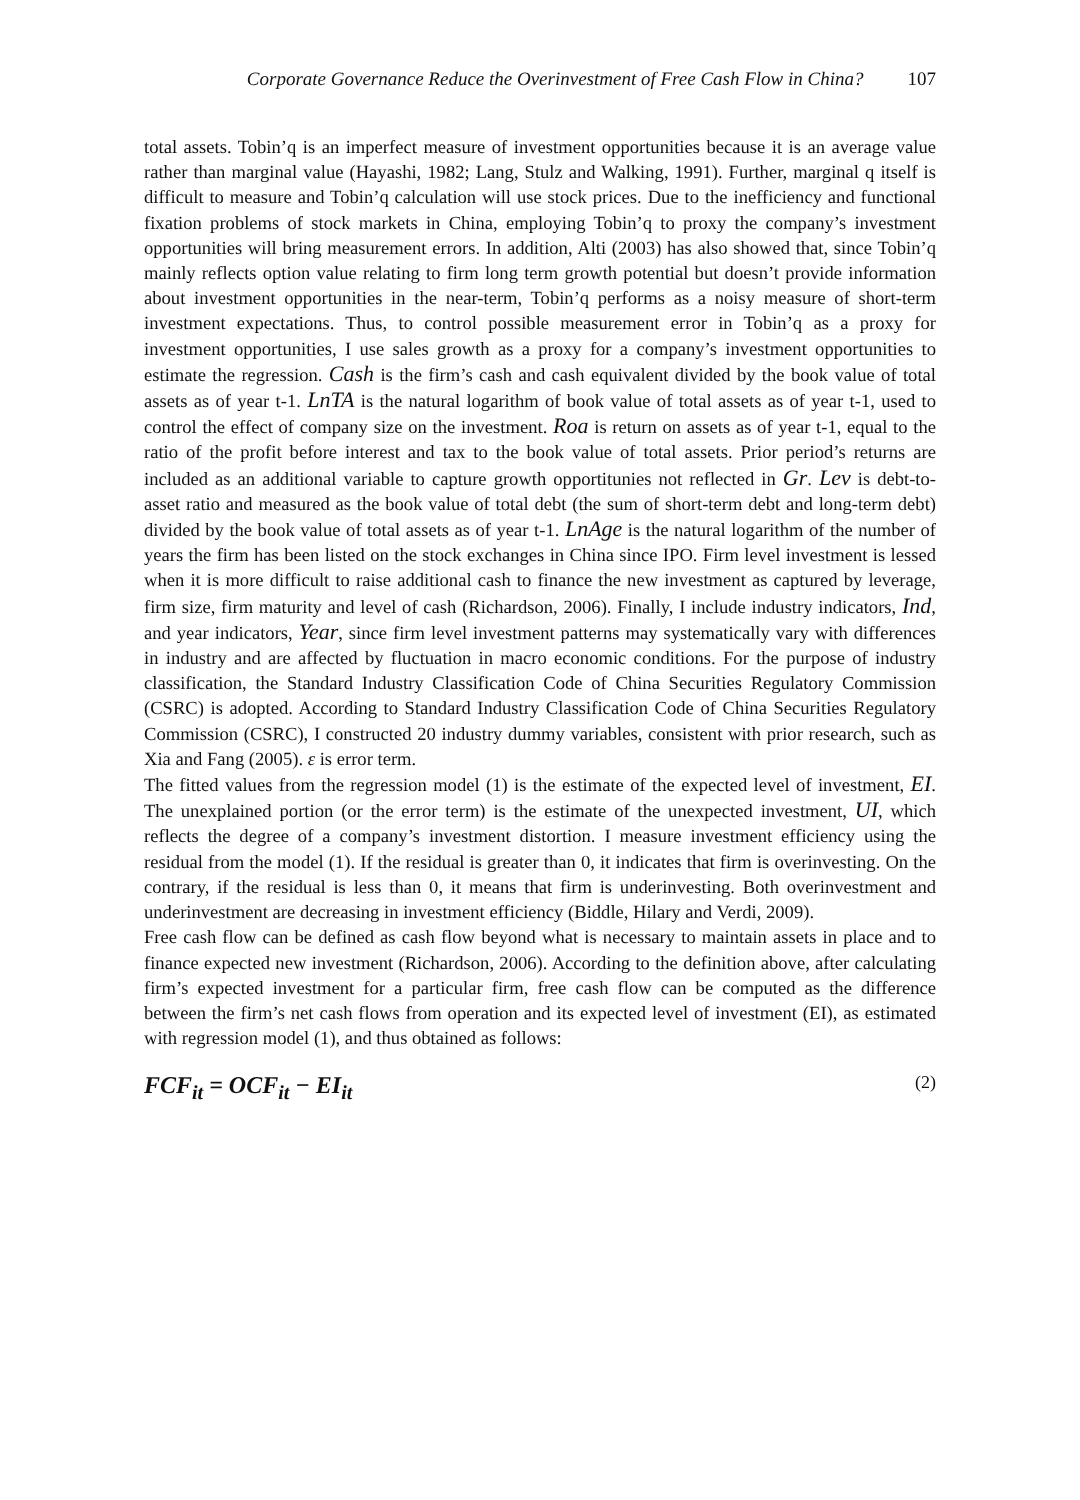Corporate Governance Reduce the Overinvestment of Free Cash Flow in China? 107
total assets. Tobin’q is an imperfect measure of investment opportunities because it is an average value rather than marginal value (Hayashi, 1982; Lang, Stulz and Walking, 1991). Further, marginal q itself is difficult to measure and Tobin’q calculation will use stock prices. Due to the inefficiency and functional fixation problems of stock markets in China, employing Tobin’q to proxy the company’s investment opportunities will bring measurement errors. In addition, Alti (2003) has also showed that, since Tobin’q mainly reflects option value relating to firm long term growth potential but doesn’t provide information about investment opportunities in the near-term, Tobin’q performs as a noisy measure of short-term investment expectations. Thus, to control possible measurement error in Tobin’q as a proxy for investment opportunities, I use sales growth as a proxy for a company’s investment opportunities to estimate the regression. Cash is the firm’s cash and cash equivalent divided by the book value of total assets as of year t-1. LnTA is the natural logarithm of book value of total assets as of year t-1, used to control the effect of company size on the investment. Roa is return on assets as of year t-1, equal to the ratio of the profit before interest and tax to the book value of total assets. Prior period’s returns are included as an additional variable to capture growth opportitunies not reflected in Gr. Lev is debt-to-asset ratio and measured as the book value of total debt (the sum of short-term debt and long-term debt) divided by the book value of total assets as of year t-1. LnAge is the natural logarithm of the number of years the firm has been listed on the stock exchanges in China since IPO. Firm level investment is lessed when it is more difficult to raise additional cash to finance the new investment as captured by leverage, firm size, firm maturity and level of cash (Richardson, 2006). Finally, I include industry indicators, Ind, and year indicators, Year, since firm level investment patterns may systematically vary with differences in industry and are affected by fluctuation in macro economic conditions. For the purpose of industry classification, the Standard Industry Classification Code of China Securities Regulatory Commission (CSRC) is adopted. According to Standard Industry Classification Code of China Securities Regulatory Commission (CSRC), I constructed 20 industry dummy variables, consistent with prior research, such as Xia and Fang (2005). ε is error term.
The fitted values from the regression model (1) is the estimate of the expected level of investment, EI. The unexplained portion (or the error term) is the estimate of the unexpected investment, UI, which reflects the degree of a company’s investment distortion. I measure investment efficiency using the residual from the model (1). If the residual is greater than 0, it indicates that firm is overinvesting. On the contrary, if the residual is less than 0, it means that firm is underinvesting. Both overinvestment and underinvestment are decreasing in investment efficiency (Biddle, Hilary and Verdi, 2009).
Free cash flow can be defined as cash flow beyond what is necessary to maintain assets in place and to finance expected new investment (Richardson, 2006). According to the definition above, after calculating firm’s expected investment for a particular firm, free cash flow can be computed as the difference between the firm’s net cash flows from operation and its expected level of investment (EI), as estimated with regression model (1), and thus obtained as follows:
FCF<sub>it</sub> = OCF<sub>it</sub> − EI<sub>it</sub> (2)